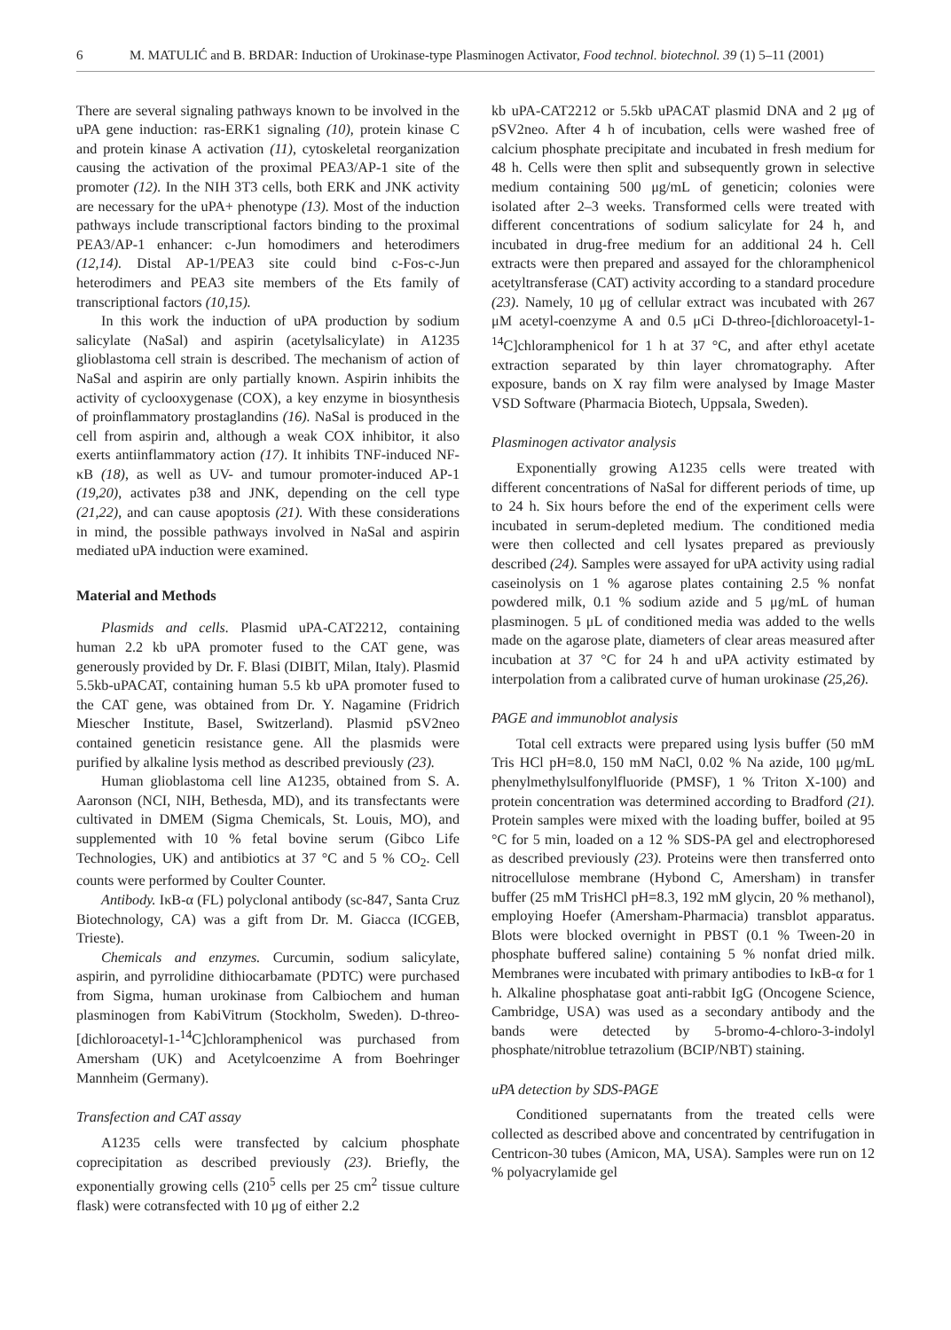6 M. MATULIĆ and B. BRDAR: Induction of Urokinase-type Plasminogen Activator, Food technol. biotechnol. 39 (1) 5–11 (2001)
There are several signaling pathways known to be involved in the uPA gene induction: ras-ERK1 signaling (10), protein kinase C and protein kinase A activation (11), cytoskeletal reorganization causing the activation of the proximal PEA3/AP-1 site of the promoter (12). In the NIH 3T3 cells, both ERK and JNK activity are necessary for the uPA+ phenotype (13). Most of the induction pathways include transcriptional factors binding to the proximal PEA3/AP-1 enhancer: c-Jun homodimers and heterodimers (12,14). Distal AP-1/PEA3 site could bind c-Fos-c-Jun heterodimers and PEA3 site members of the Ets family of transcriptional factors (10,15).
In this work the induction of uPA production by sodium salicylate (NaSal) and aspirin (acetylsalicylate) in A1235 glioblastoma cell strain is described. The mechanism of action of NaSal and aspirin are only partially known. Aspirin inhibits the activity of cyclooxygenase (COX), a key enzyme in biosynthesis of proinflammatory prostaglandins (16). NaSal is produced in the cell from aspirin and, although a weak COX inhibitor, it also exerts antiinflammatory action (17). It inhibits TNF-induced NF-κB (18), as well as UV- and tumour promoter-induced AP-1 (19,20), activates p38 and JNK, depending on the cell type (21,22), and can cause apoptosis (21). With these considerations in mind, the possible pathways involved in NaSal and aspirin mediated uPA induction were examined.
Material and Methods
Plasmids and cells. Plasmid uPA-CAT2212, containing human 2.2 kb uPA promoter fused to the CAT gene, was generously provided by Dr. F. Blasi (DIBIT, Milan, Italy). Plasmid 5.5kb-uPACAT, containing human 5.5 kb uPA promoter fused to the CAT gene, was obtained from Dr. Y. Nagamine (Fridrich Miescher Institute, Basel, Switzerland). Plasmid pSV2neo contained geneticin resistance gene. All the plasmids were purified by alkaline lysis method as described previously (23).
Human glioblastoma cell line A1235, obtained from S. A. Aaronson (NCI, NIH, Bethesda, MD), and its transfectants were cultivated in DMEM (Sigma Chemicals, St. Louis, MO), and supplemented with 10 % fetal bovine serum (Gibco Life Technologies, UK) and antibiotics at 37 °C and 5 % CO<sub>2</sub>. Cell counts were performed by Coulter Counter.
Antibody. IκB-α (FL) polyclonal antibody (sc-847, Santa Cruz Biotechnology, CA) was a gift from Dr. M. Giacca (ICGEB, Trieste).
Chemicals and enzymes. Curcumin, sodium salicylate, aspirin, and pyrrolidine dithiocarbamate (PDTC) were purchased from Sigma, human urokinase from Calbiochem and human plasminogen from KabiVitrum (Stockholm, Sweden). D-threo-[dichloroacetyl-1-<sup>14</sup>C]chloramphenicol was purchased from Amersham (UK) and Acetylcoenzime A from Boehringer Mannheim (Germany).
Transfection and CAT assay
A1235 cells were transfected by calcium phosphate coprecipitation as described previously (23). Briefly, the exponentially growing cells (210<sup>5</sup> cells per 25 cm<sup>2</sup> tissue culture flask) were cotransfected with 10 μg of either 2.2
kb uPA-CAT2212 or 5.5kb uPACAT plasmid DNA and 2 μg of pSV2neo. After 4 h of incubation, cells were washed free of calcium phosphate precipitate and incubated in fresh medium for 48 h. Cells were then split and subsequently grown in selective medium containing 500 μg/mL of geneticin; colonies were isolated after 2–3 weeks. Transformed cells were treated with different concentrations of sodium salicylate for 24 h, and incubated in drug-free medium for an additional 24 h. Cell extracts were then prepared and assayed for the chloramphenicol acetyltransferase (CAT) activity according to a standard procedure (23). Namely, 10 μg of cellular extract was incubated with 267 μM acetyl-coenzyme A and 0.5 μCi D-threo-[dichloroacetyl-1-<sup>14</sup>C]chloramphenicol for 1 h at 37 °C, and after ethyl acetate extraction separated by thin layer chromatography. After exposure, bands on X ray film were analysed by Image Master VSD Software (Pharmacia Biotech, Uppsala, Sweden).
Plasminogen activator analysis
Exponentially growing A1235 cells were treated with different concentrations of NaSal for different periods of time, up to 24 h. Six hours before the end of the experiment cells were incubated in serum-depleted medium. The conditioned media were then collected and cell lysates prepared as previously described (24). Samples were assayed for uPA activity using radial caseinolysis on 1 % agarose plates containing 2.5 % nonfat powdered milk, 0.1 % sodium azide and 5 μg/mL of human plasminogen. 5 μL of conditioned media was added to the wells made on the agarose plate, diameters of clear areas measured after incubation at 37 °C for 24 h and uPA activity estimated by interpolation from a calibrated curve of human urokinase (25,26).
PAGE and immunoblot analysis
Total cell extracts were prepared using lysis buffer (50 mM Tris HCl pH=8.0, 150 mM NaCl, 0.02 % Na azide, 100 μg/mL phenylmethylsulfonylfluoride (PMSF), 1 % Triton X-100) and protein concentration was determined according to Bradford (21). Protein samples were mixed with the loading buffer, boiled at 95 °C for 5 min, loaded on a 12 % SDS-PA gel and electrophoresed as described previously (23). Proteins were then transferred onto nitrocellulose membrane (Hybond C, Amersham) in transfer buffer (25 mM TrisHCl pH=8.3, 192 mM glycin, 20 % methanol), employing Hoefer (Amersham-Pharmacia) transblot apparatus. Blots were blocked overnight in PBST (0.1 % Tween-20 in phosphate buffered saline) containing 5 % nonfat dried milk. Membranes were incubated with primary antibodies to IκB-α for 1 h. Alkaline phosphatase goat anti-rabbit IgG (Oncogene Science, Cambridge, USA) was used as a secondary antibody and the bands were detected by 5-bromo-4-chloro-3-indolyl phosphate/nitroblue tetrazolium (BCIP/NBT) staining.
uPA detection by SDS-PAGE
Conditioned supernatants from the treated cells were collected as described above and concentrated by centrifugation in Centricon-30 tubes (Amicon, MA, USA). Samples were run on 12 % polyacrylamide gel